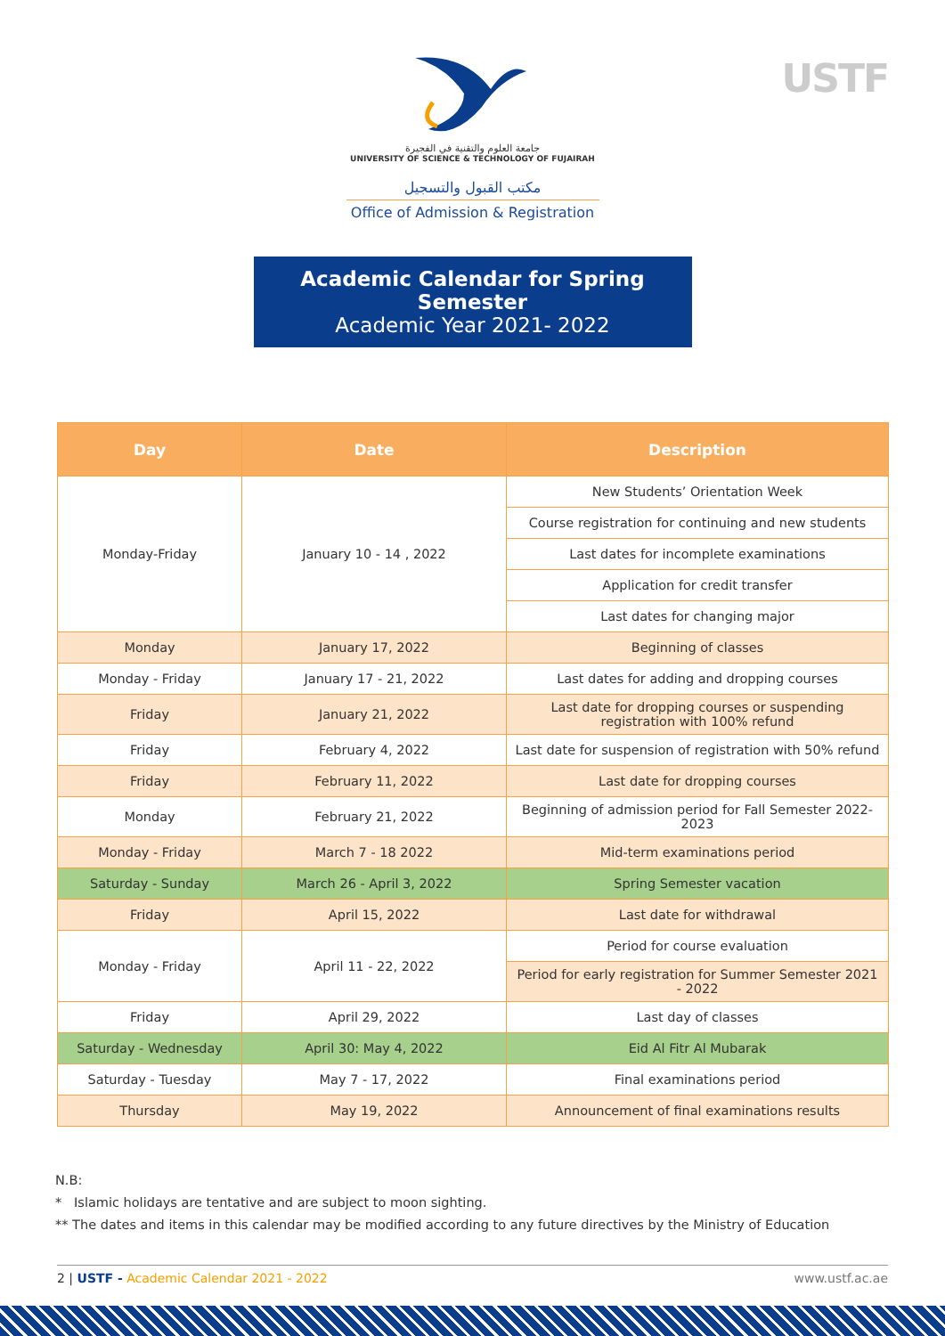USTF
جامعة العلوم والتقنية في الفجيرة
UNIVERSITY OF SCIENCE & TECHNOLOGY OF FUJAIRAH
مكتب القبول والتسجيل
Office of Admission & Registration
Academic Calendar for Spring Semester
Academic Year 2021- 2022
| Day | Date | Description |
| --- | --- | --- |
| Monday-Friday | January 10 - 14 , 2022 | New Students’ Orientation Week |
| | | Course registration for continuing and new students |
| | | Last dates for incomplete examinations |
| | | Application for credit transfer |
| | | Last dates for changing major |
| Monday | January 17, 2022 | Beginning of classes |
| Monday - Friday | January 17 - 21, 2022 | Last dates for adding and dropping courses |
| Friday | January 21, 2022 | Last date for dropping courses or suspending registration with 100% refund |
| Friday | February 4, 2022 | Last date for suspension of registration with 50% refund |
| Friday | February 11, 2022 | Last date for dropping courses |
| Monday | February 21, 2022 | Beginning of admission period for Fall Semester 2022-2023 |
| Monday - Friday | March 7 - 18 2022 | Mid-term examinations period |
| Saturday - Sunday | March 26 - April 3, 2022 | Spring Semester vacation |
| Friday | April 15, 2022 | Last date for withdrawal |
| Monday - Friday | April 11 - 22, 2022 | Period for course evaluation |
| | | Period for early registration for Summer Semester 2021 - 2022 |
| Friday | April 29, 2022 | Last day of classes |
| Saturday - Wednesday | April 30: May 4, 2022 | Eid Al Fitr Al Mubarak |
| Saturday - Tuesday | May 7 - 17, 2022 | Final examinations period |
| Thursday | May 19, 2022 | Announcement of final examinations results |
N.B:
* Islamic holidays are tentative and are subject to moon sighting.
** The dates and items in this calendar may be modified according to any future directives by the Ministry of Education
2 | USTF - Academic Calendar 2021 - 2022 www.ustf.ac.ae